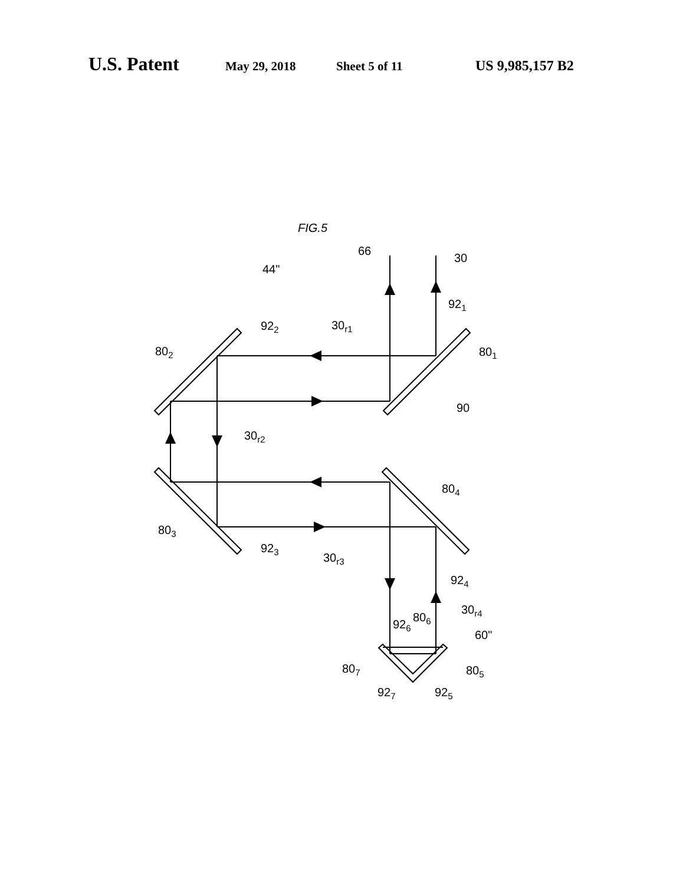U.S. Patent May 29, 2018 Sheet 5 of 11 US 9,985,157 B2
FIG.5
66
30
44"
921
922
30r1
802
801
90
30r2
804
803
923
30r3
924
30r4
806
926
60"
807
805
927
925